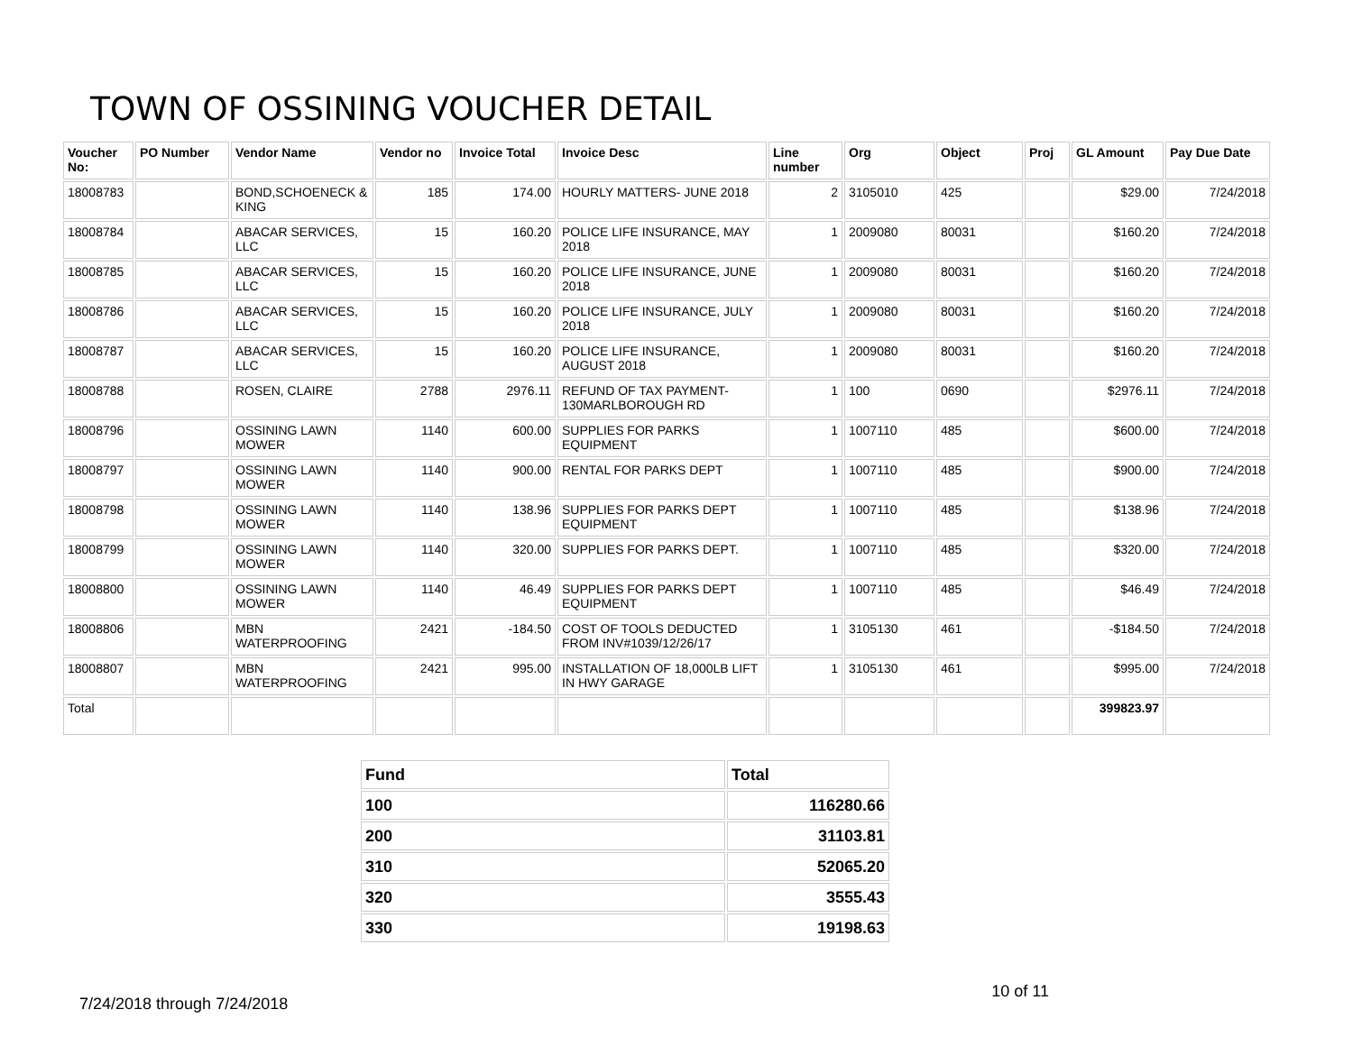TOWN OF OSSINING VOUCHER DETAIL
| Voucher No: | PO Number | Vendor Name | Vendor no | Invoice Total | Invoice Desc | Line number | Org | Object | Proj | GL Amount | Pay Due Date |
| --- | --- | --- | --- | --- | --- | --- | --- | --- | --- | --- | --- |
| 18008783 | | BOND,SCHOENECK & KING | 185 | 174.00 | HOURLY MATTERS- JUNE 2018 | 2 | 3105010 | 425 | | $29.00 | 7/24/2018 |
| 18008784 | | ABACAR SERVICES, LLC | 15 | 160.20 | POLICE LIFE INSURANCE, MAY 2018 | 1 | 2009080 | 80031 | | $160.20 | 7/24/2018 |
| 18008785 | | ABACAR SERVICES, LLC | 15 | 160.20 | POLICE LIFE INSURANCE, JUNE 2018 | 1 | 2009080 | 80031 | | $160.20 | 7/24/2018 |
| 18008786 | | ABACAR SERVICES, LLC | 15 | 160.20 | POLICE LIFE INSURANCE, JULY 2018 | 1 | 2009080 | 80031 | | $160.20 | 7/24/2018 |
| 18008787 | | ABACAR SERVICES, LLC | 15 | 160.20 | POLICE LIFE INSURANCE, AUGUST 2018 | 1 | 2009080 | 80031 | | $160.20 | 7/24/2018 |
| 18008788 | | ROSEN, CLAIRE | 2788 | 2976.11 | REFUND OF TAX PAYMENT-130MARLBOROUGH RD | 1 | 100 | 0690 | | $2976.11 | 7/24/2018 |
| 18008796 | | OSSINING LAWN MOWER | 1140 | 600.00 | SUPPLIES FOR PARKS EQUIPMENT | 1 | 1007110 | 485 | | $600.00 | 7/24/2018 |
| 18008797 | | OSSINING LAWN MOWER | 1140 | 900.00 | RENTAL FOR PARKS DEPT | 1 | 1007110 | 485 | | $900.00 | 7/24/2018 |
| 18008798 | | OSSINING LAWN MOWER | 1140 | 138.96 | SUPPLIES FOR PARKS DEPT EQUIPMENT | 1 | 1007110 | 485 | | $138.96 | 7/24/2018 |
| 18008799 | | OSSINING LAWN MOWER | 1140 | 320.00 | SUPPLIES FOR PARKS DEPT. | 1 | 1007110 | 485 | | $320.00 | 7/24/2018 |
| 18008800 | | OSSINING LAWN MOWER | 1140 | 46.49 | SUPPLIES FOR PARKS DEPT EQUIPMENT | 1 | 1007110 | 485 | | $46.49 | 7/24/2018 |
| 18008806 | | MBN WATERPROOFING | 2421 | -184.50 | COST OF TOOLS DEDUCTED FROM INV#1039/12/26/17 | 1 | 3105130 | 461 | | -$184.50 | 7/24/2018 |
| 18008807 | | MBN WATERPROOFING | 2421 | 995.00 | INSTALLATION OF 18,000LB LIFT IN HWY GARAGE | 1 | 3105130 | 461 | | $995.00 | 7/24/2018 |
| Total | | | | | | | | | | 399823.97 | |
| Fund | Total |
| --- | --- |
| 100 | 116280.66 |
| 200 | 31103.81 |
| 310 | 52065.20 |
| 320 | 3555.43 |
| 330 | 19198.63 |
7/24/2018 through 7/24/2018 10 of 11